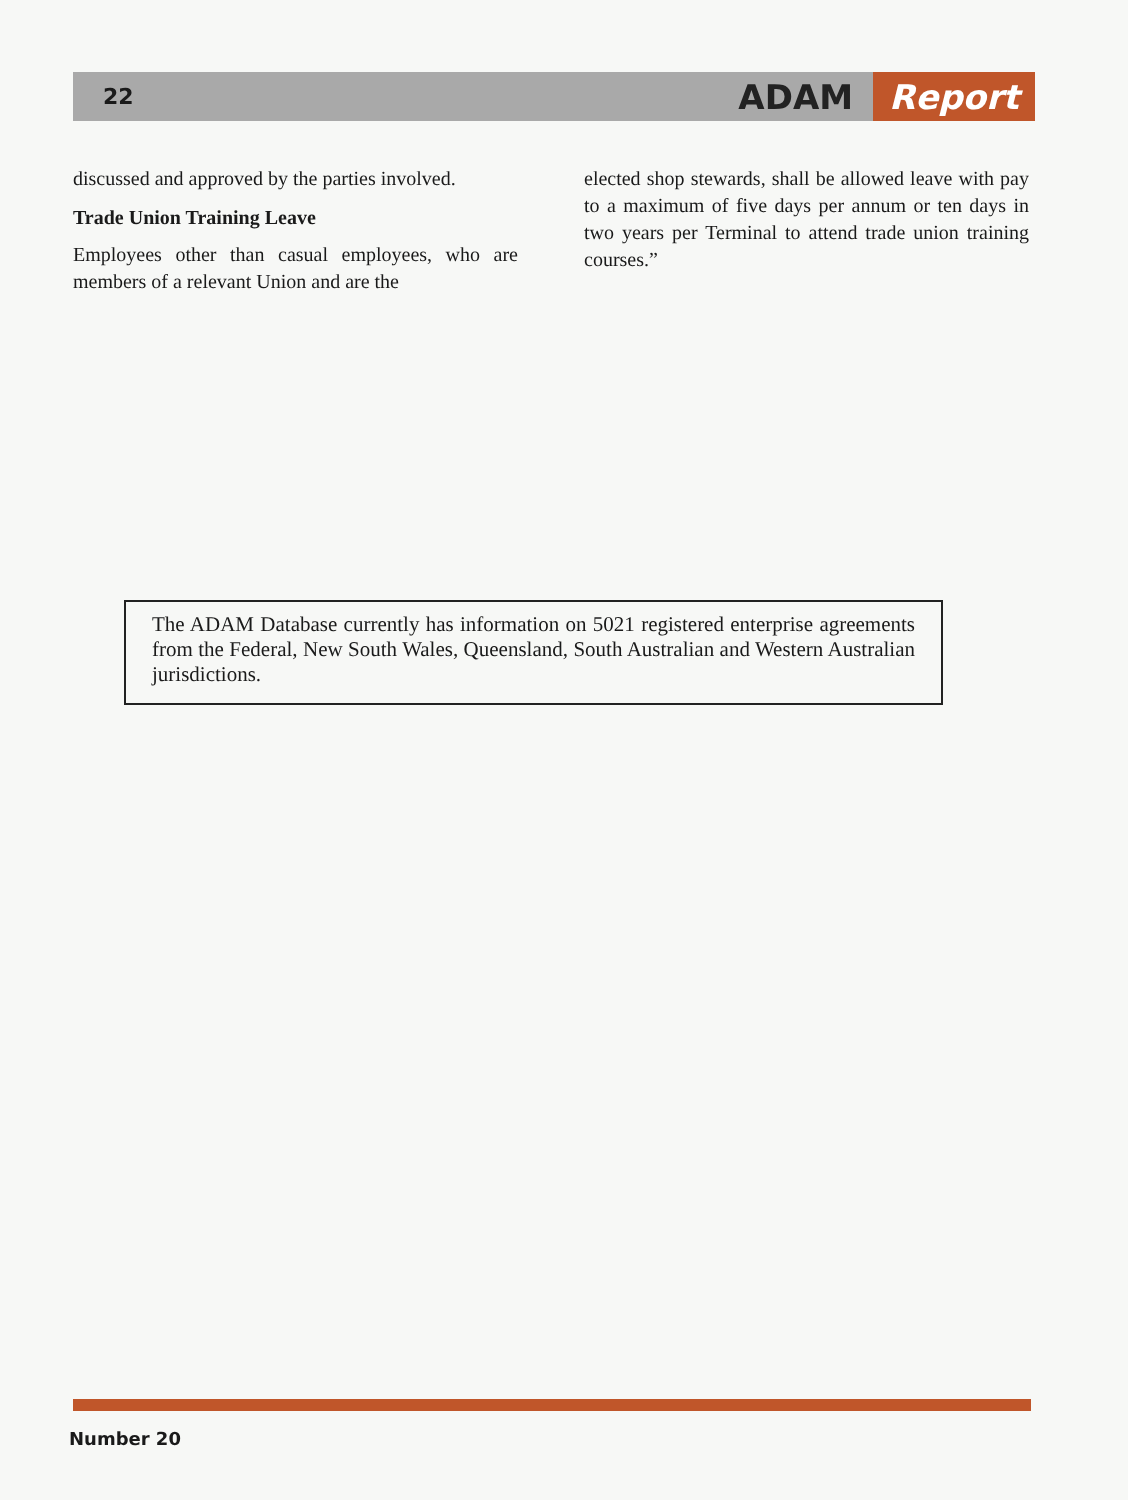22
ADAM Report
discussed and approved by the parties involved.
Trade Union Training Leave
Employees other than casual employees, who are members of a relevant Union and are the
elected shop stewards, shall be allowed leave with pay to a maximum of five days per annum or ten days in two years per Terminal to attend trade union training courses.”
The ADAM Database currently has information on 5021 registered enterprise agreements from the Federal, New South Wales, Queensland, South Australian and Western Australian jurisdictions.
Number 20